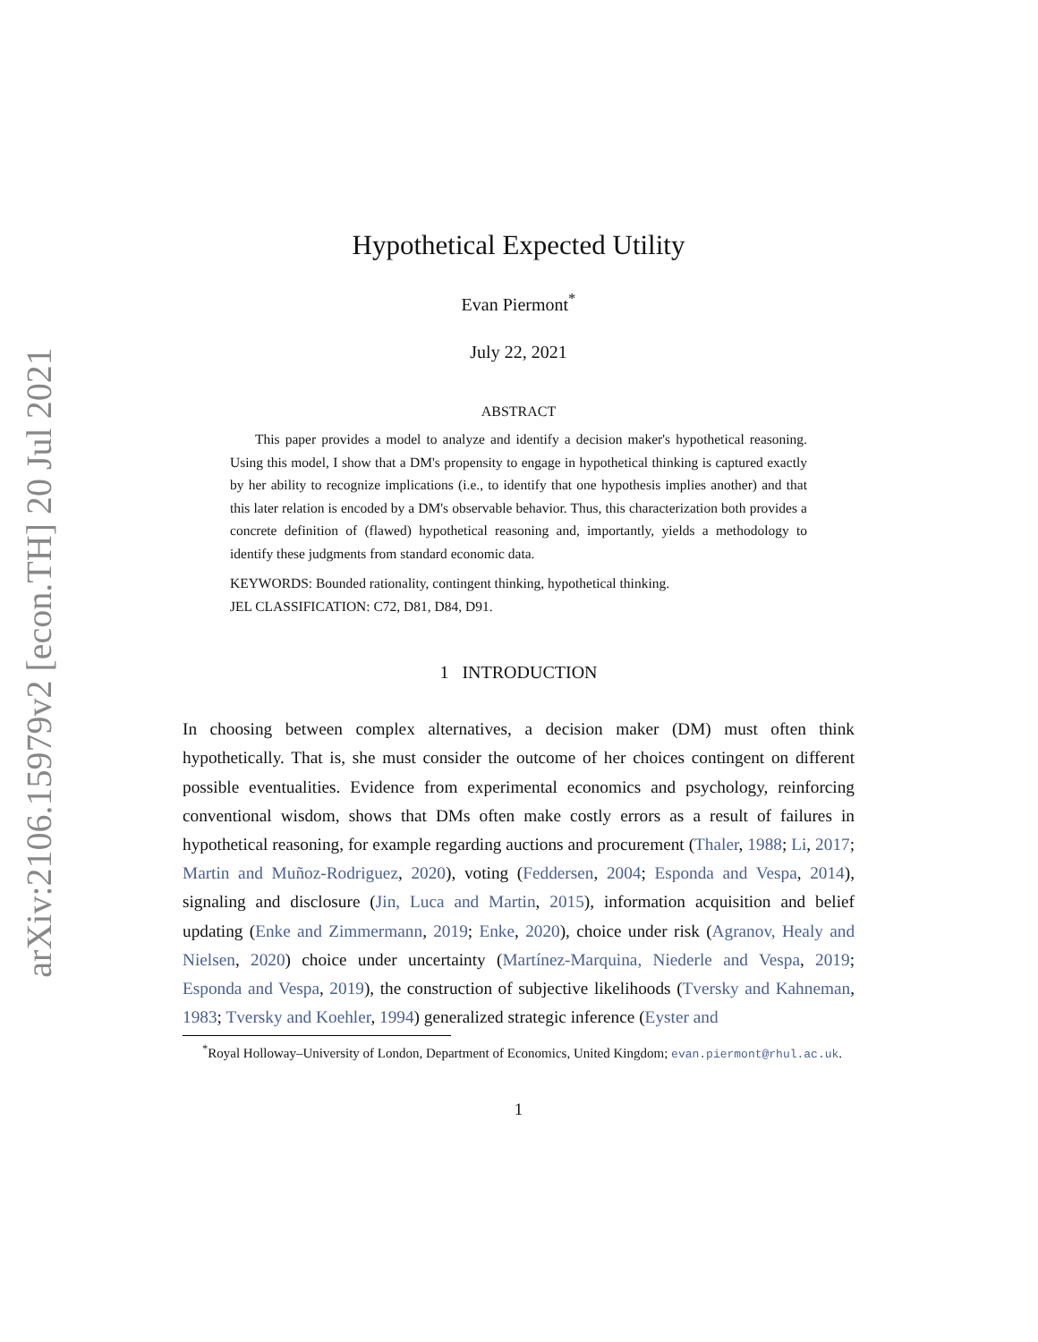arXiv:2106.15979v2 [econ.TH] 20 Jul 2021
Hypothetical Expected Utility
Evan Piermont<sup>*</sup>
July 22, 2021
ABSTRACT
This paper provides a model to analyze and identify a decision maker's hypothetical reasoning. Using this model, I show that a DM's propensity to engage in hypothetical thinking is captured exactly by her ability to recognize implications (i.e., to identify that one hypothesis implies another) and that this later relation is encoded by a DM's observable behavior. Thus, this characterization both provides a concrete definition of (flawed) hypothetical reasoning and, importantly, yields a methodology to identify these judgments from standard economic data.
KEYWORDS: Bounded rationality, contingent thinking, hypothetical thinking.
JEL CLASSIFICATION: C72, D81, D84, D91.
1 INTRODUCTION
In choosing between complex alternatives, a decision maker (DM) must often think hypothetically. That is, she must consider the outcome of her choices contingent on different possible eventualities. Evidence from experimental economics and psychology, reinforcing conventional wisdom, shows that DMs often make costly errors as a result of failures in hypothetical reasoning, for example regarding auctions and procurement (Thaler, 1988; Li, 2017; Martin and Muñoz-Rodriguez, 2020), voting (Feddersen, 2004; Esponda and Vespa, 2014), signaling and disclosure (Jin, Luca and Martin, 2015), information acquisition and belief updating (Enke and Zimmermann, 2019; Enke, 2020), choice under risk (Agranov, Healy and Nielsen, 2020) choice under uncertainty (Martínez-Marquina, Niederle and Vespa, 2019; Esponda and Vespa, 2019), the construction of subjective likelihoods (Tversky and Kahneman, 1983; Tversky and Koehler, 1994) generalized strategic inference (Eyster and
<sup>*</sup> Royal Holloway–University of London, Department of Economics, United Kingdom; evan.piermont@rhul.ac.uk.
1